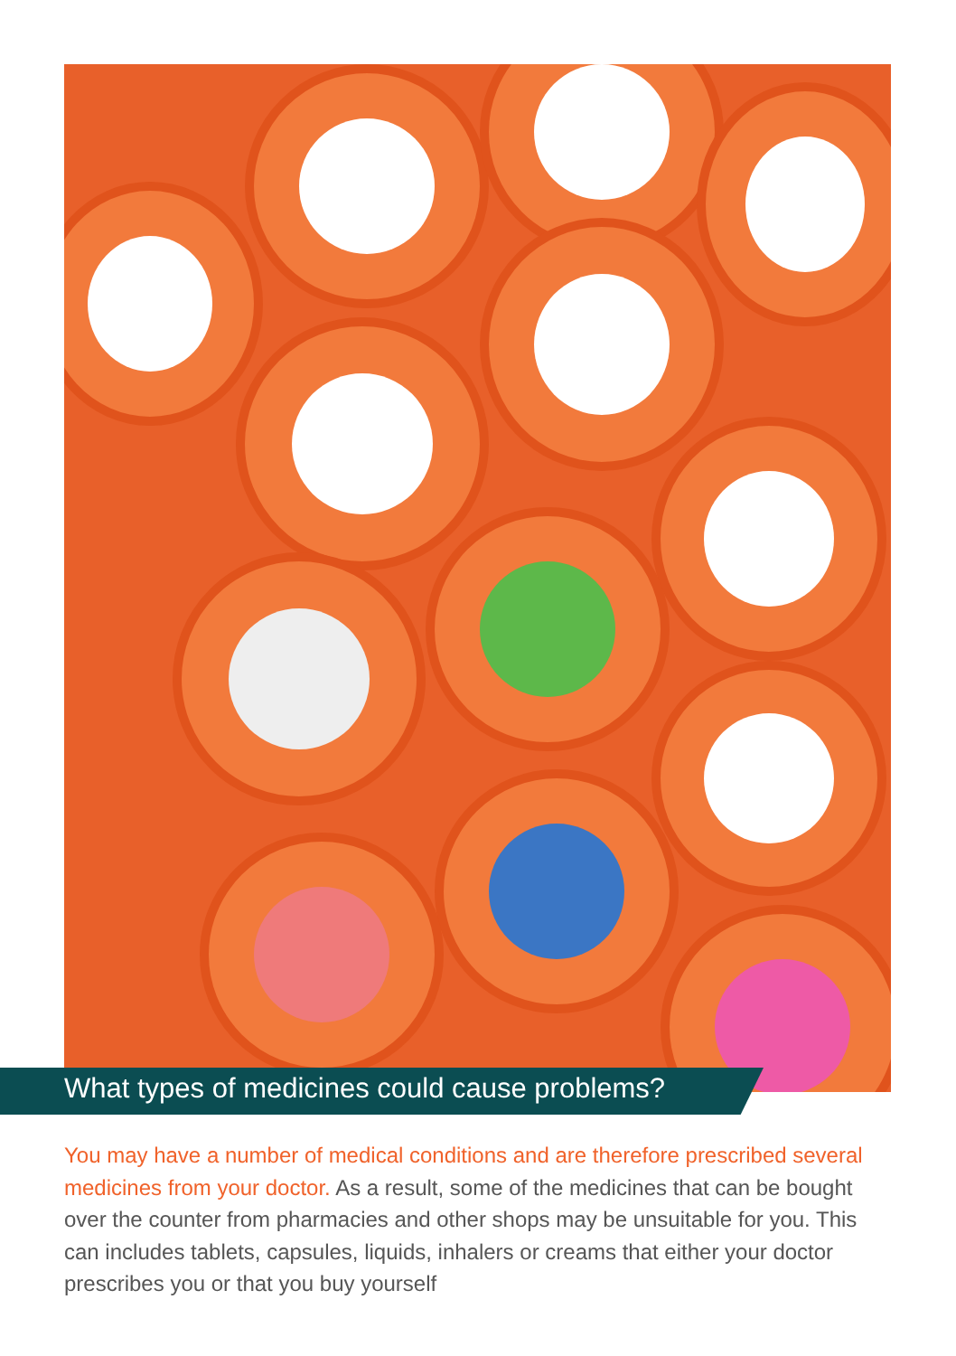What types of medicines could cause problems?
You may have a number of medical conditions and are therefore prescribed several medicines from your doctor. As a result, some of the medicines that can be bought over the counter from pharmacies and other shops may be unsuitable for you. This can includes tablets, capsules, liquids, inhalers or creams that either your doctor prescribes you or that you buy yourself